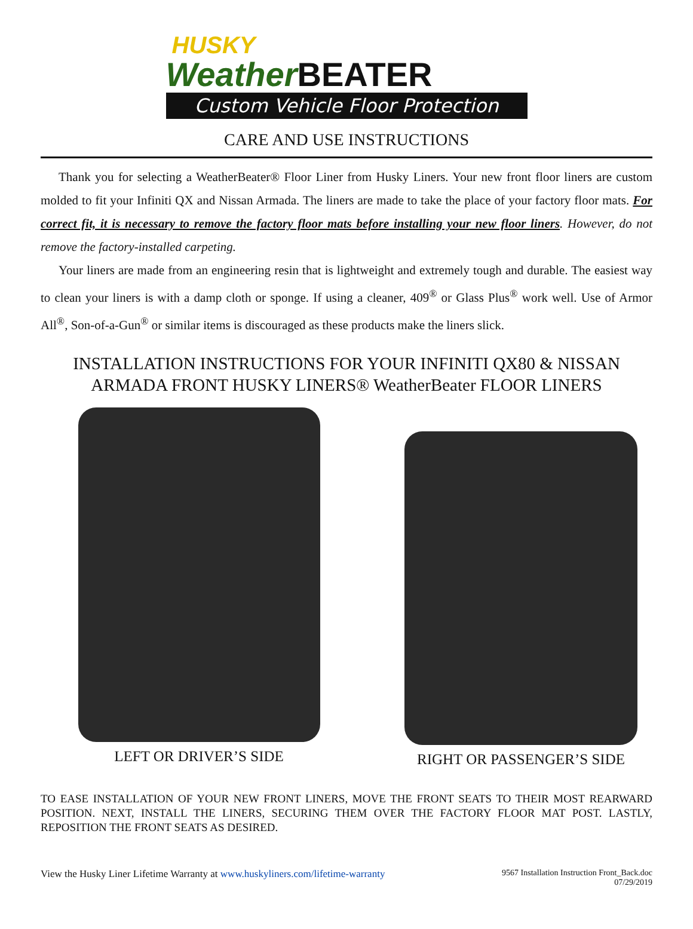HUSKY
Weather BEATER
Custom Vehicle Floor Protection
CARE AND USE INSTRUCTIONS
Thank you for selecting a WeatherBeater® Floor Liner from Husky Liners. Your new front floor liners are custom molded to fit your Infiniti QX and Nissan Armada. The liners are made to take the place of your factory floor mats. For correct fit, it is necessary to remove the factory floor mats before installing your new floor liners. However, do not remove the factory-installed carpeting.
Your liners are made from an engineering resin that is lightweight and extremely tough and durable. The easiest way to clean your liners is with a damp cloth or sponge. If using a cleaner, 409<sup>®</sup> or Glass Plus<sup>®</sup> work well. Use of Armor All<sup>®</sup>, Son-of-a-Gun<sup>®</sup> or similar items is discouraged as these products make the liners slick.
INSTALLATION INSTRUCTIONS FOR YOUR INFINITI QX80 & NISSAN ARMADA FRONT HUSKY LINERS® WeatherBeater FLOOR LINERS
LEFT OR DRIVER’S SIDE RIGHT OR PASSENGER’S SIDE
TO EASE INSTALLATION OF YOUR NEW FRONT LINERS, MOVE THE FRONT SEATS TO THEIR MOST REARWARD POSITION. NEXT, INSTALL THE LINERS, SECURING THEM OVER THE FACTORY FLOOR MAT POST. LASTLY, REPOSITION THE FRONT SEATS AS DESIRED.
View the Husky Liner Lifetime Warranty at www.huskyliners.com/lifetime-warranty
9567 Installation Instruction Front_Back.doc
07/29/2019